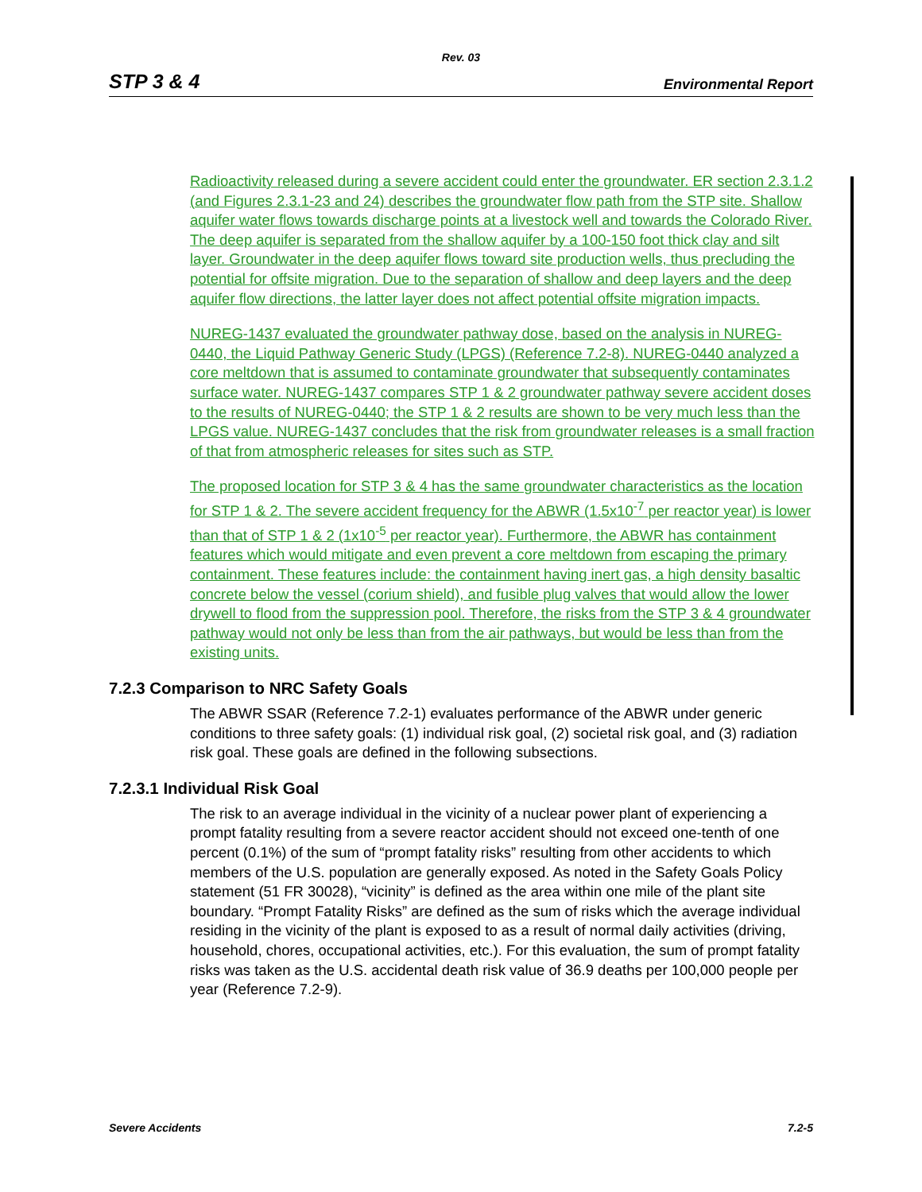Rev. 03
STP 3 & 4 Environmental Report
Radioactivity released during a severe accident could enter the groundwater. ER section 2.3.1.2 (and Figures 2.3.1-23 and 24) describes the groundwater flow path from the STP site. Shallow aquifer water flows towards discharge points at a livestock well and towards the Colorado River. The deep aquifer is separated from the shallow aquifer by a 100-150 foot thick clay and silt layer. Groundwater in the deep aquifer flows toward site production wells, thus precluding the potential for offsite migration. Due to the separation of shallow and deep layers and the deep aquifer flow directions, the latter layer does not affect potential offsite migration impacts.
NUREG-1437 evaluated the groundwater pathway dose, based on the analysis in NUREG-0440, the Liquid Pathway Generic Study (LPGS) (Reference 7.2-8). NUREG-0440 analyzed a core meltdown that is assumed to contaminate groundwater that subsequently contaminates surface water. NUREG-1437 compares STP 1 & 2 groundwater pathway severe accident doses to the results of NUREG-0440; the STP 1 & 2 results are shown to be very much less than the LPGS value. NUREG-1437 concludes that the risk from groundwater releases is a small fraction of that from atmospheric releases for sites such as STP.
The proposed location for STP 3 & 4 has the same groundwater characteristics as the location for STP 1 & 2. The severe accident frequency for the ABWR (1.5x10<sup>-7</sup> per reactor year) is lower than that of STP 1 & 2 (1x10<sup>-5</sup> per reactor year). Furthermore, the ABWR has containment features which would mitigate and even prevent a core meltdown from escaping the primary containment. These features include: the containment having inert gas, a high density basaltic concrete below the vessel (corium shield), and fusible plug valves that would allow the lower drywell to flood from the suppression pool. Therefore, the risks from the STP 3 & 4 groundwater pathway would not only be less than from the air pathways, but would be less than from the existing units.
7.2.3 Comparison to NRC Safety Goals
The ABWR SSAR (Reference 7.2-1) evaluates performance of the ABWR under generic conditions to three safety goals: (1) individual risk goal, (2) societal risk goal, and (3) radiation risk goal. These goals are defined in the following subsections.
7.2.3.1 Individual Risk Goal
The risk to an average individual in the vicinity of a nuclear power plant of experiencing a prompt fatality resulting from a severe reactor accident should not exceed one-tenth of one percent (0.1%) of the sum of “prompt fatality risks” resulting from other accidents to which members of the U.S. population are generally exposed. As noted in the Safety Goals Policy statement (51 FR 30028), “vicinity” is defined as the area within one mile of the plant site boundary. “Prompt Fatality Risks” are defined as the sum of risks which the average individual residing in the vicinity of the plant is exposed to as a result of normal daily activities (driving, household, chores, occupational activities, etc.). For this evaluation, the sum of prompt fatality risks was taken as the U.S. accidental death risk value of 36.9 deaths per 100,000 people per year (Reference 7.2-9).
Severe Accidents 7.2-5